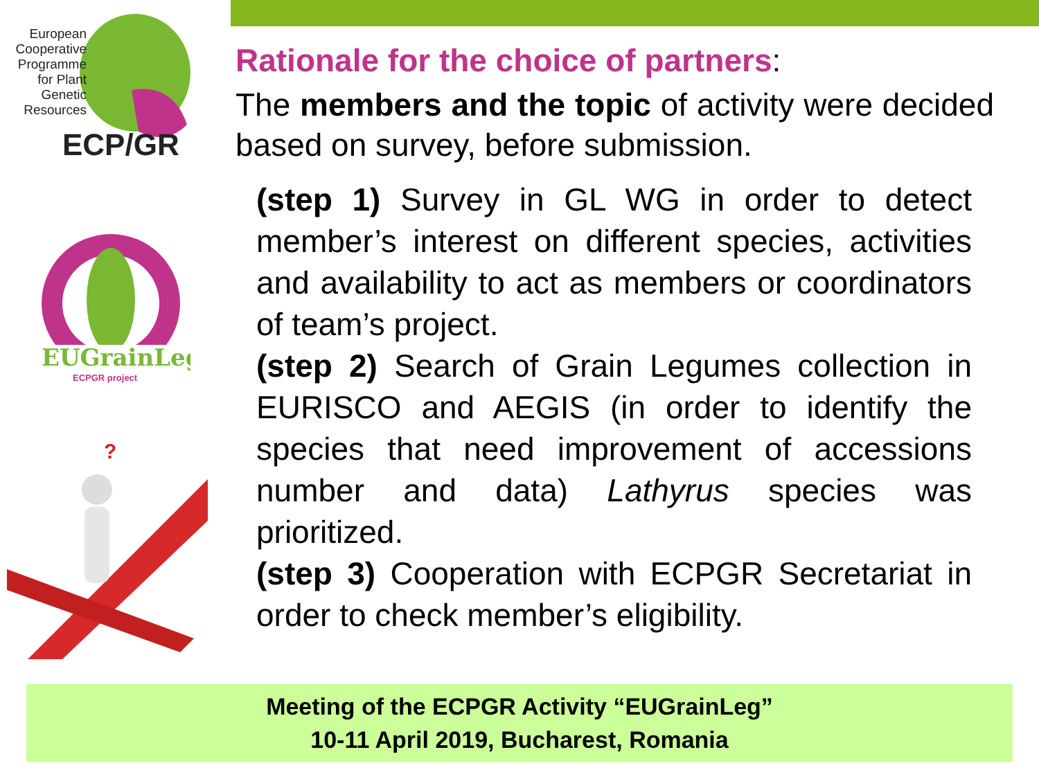European Cooperative Programme for Plant Genetic Resources
ECP/GR
EUGrainLeg
ECPGR project
?
Rationale for the choice of partners:
The members and the topic of activity were decided based on survey, before submission.
(step 1) Survey in GL WG in order to detect member’s interest on different species, activities and availability to act as members or coordinators of team’s project.
(step 2) Search of Grain Legumes collection in EURISCO and AEGIS (in order to identify the species that need improvement of accessions number and data) Lathyrus species was prioritized.
(step 3) Cooperation with ECPGR Secretariat in order to check member’s eligibility.
Meeting of the ECPGR Activity “EUGrainLeg”
10-11 April 2019, Bucharest, Romania